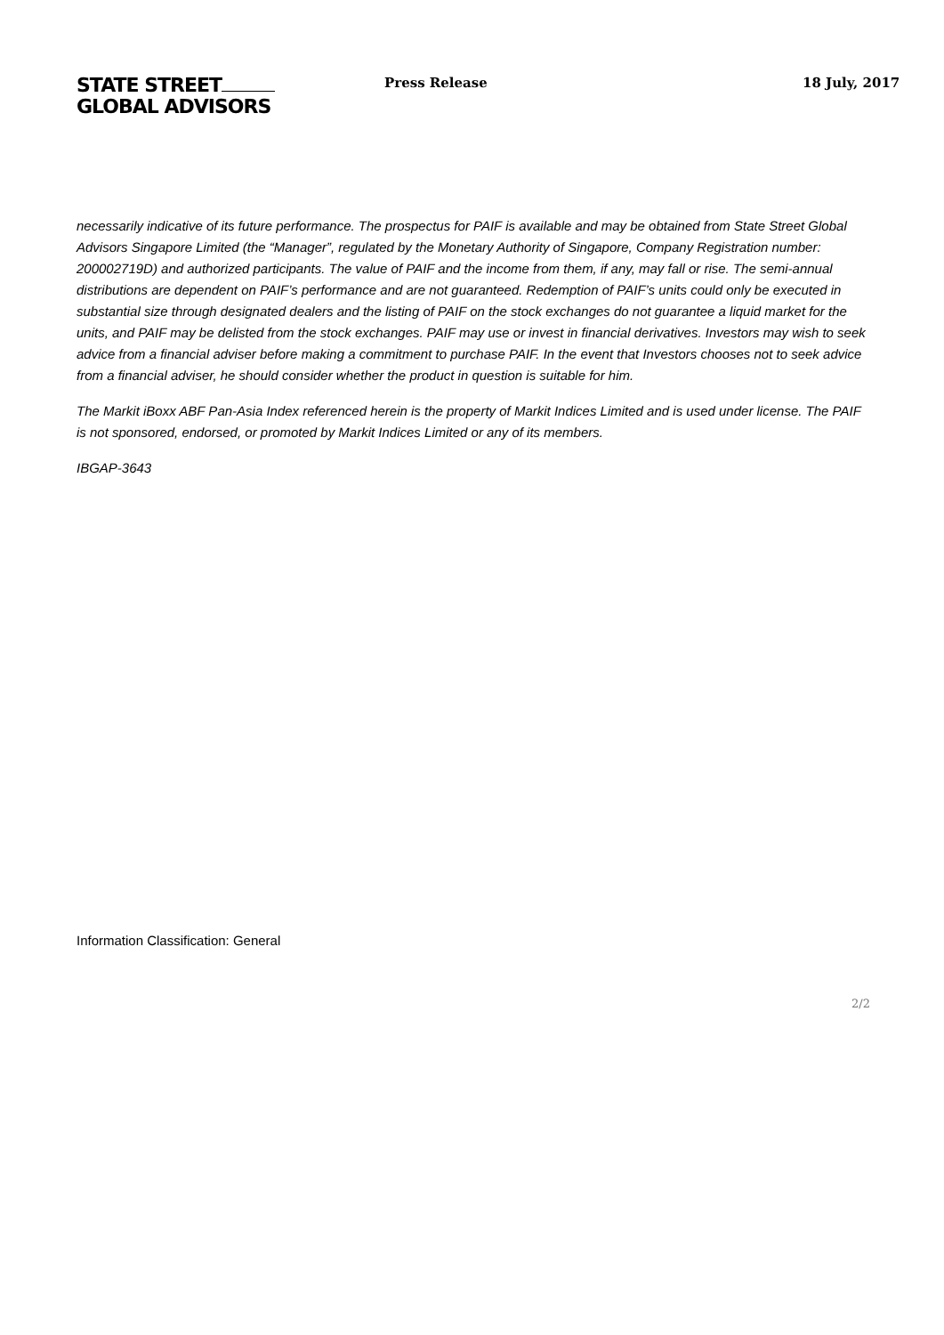STATE STREET
GLOBAL ADVISORS
Press Release 18 July, 2017
necessarily indicative of its future performance. The prospectus for PAIF is available and may be obtained from State Street Global Advisors Singapore Limited (the “Manager”, regulated by the Monetary Authority of Singapore, Company Registration number: 200002719D) and authorized participants. The value of PAIF and the income from them, if any, may fall or rise. The semi-annual distributions are dependent on PAIF’s performance and are not guaranteed. Redemption of PAIF’s units could only be executed in substantial size through designated dealers and the listing of PAIF on the stock exchanges do not guarantee a liquid market for the units, and PAIF may be delisted from the stock exchanges. PAIF may use or invest in financial derivatives. Investors may wish to seek advice from a financial adviser before making a commitment to purchase PAIF. In the event that Investors chooses not to seek advice from a financial adviser, he should consider whether the product in question is suitable for him.
The Markit iBoxx ABF Pan-Asia Index referenced herein is the property of Markit Indices Limited and is used under license. The PAIF is not sponsored, endorsed, or promoted by Markit Indices Limited or any of its members.
IBGAP-3643
Information Classification: General
2/2